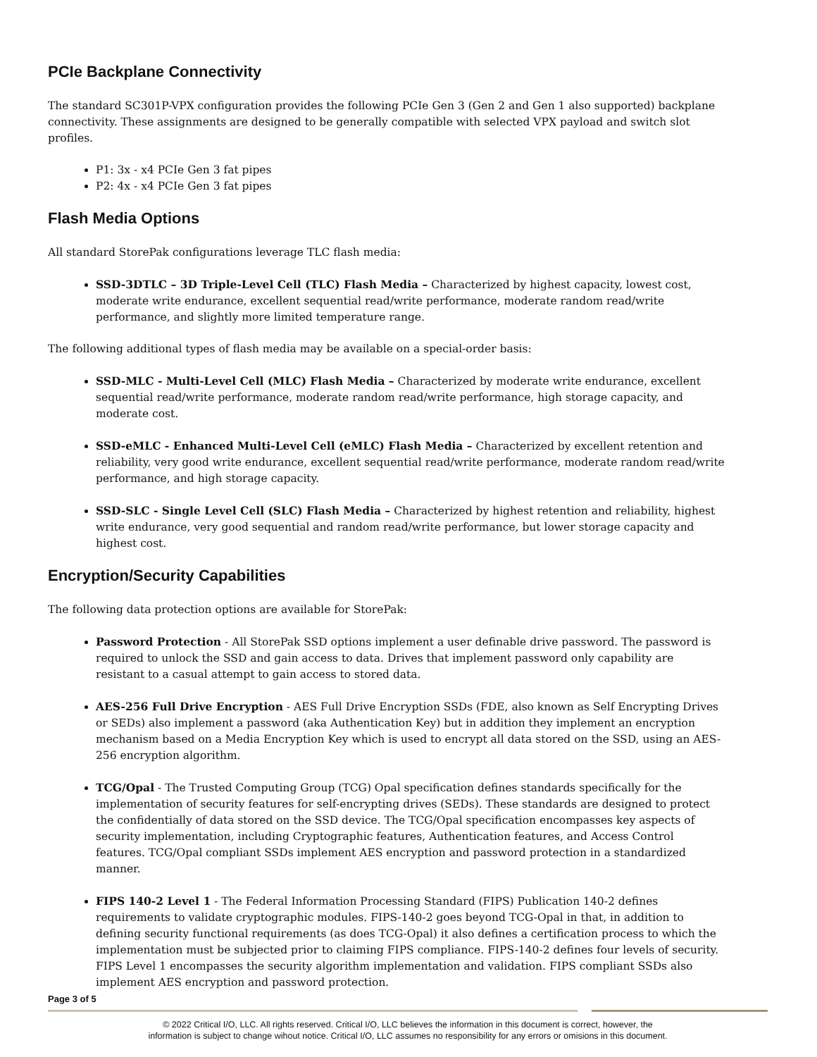PCIe Backplane Connectivity
The standard SC301P-VPX configuration provides the following PCIe Gen 3 (Gen 2 and Gen 1 also supported) backplane connectivity. These assignments are designed to be generally compatible with selected VPX payload and switch slot profiles.
P1: 3x - x4 PCIe Gen 3 fat pipes
P2: 4x - x4 PCIe Gen 3 fat pipes
Flash Media Options
All standard StorePak configurations leverage TLC flash media:
SSD-3DTLC – 3D Triple-Level Cell (TLC) Flash Media – Characterized by highest capacity, lowest cost, moderate write endurance, excellent sequential read/write performance, moderate random read/write performance, and slightly more limited temperature range.
The following additional types of flash media may be available on a special-order basis:
SSD-MLC - Multi-Level Cell (MLC) Flash Media – Characterized by moderate write endurance, excellent sequential read/write performance, moderate random read/write performance, high storage capacity, and moderate cost.
SSD-eMLC - Enhanced Multi-Level Cell (eMLC) Flash Media – Characterized by excellent retention and reliability, very good write endurance, excellent sequential read/write performance, moderate random read/write performance, and high storage capacity.
SSD-SLC - Single Level Cell (SLC) Flash Media – Characterized by highest retention and reliability, highest write endurance, very good sequential and random read/write performance, but lower storage capacity and highest cost.
Encryption/Security Capabilities
The following data protection options are available for StorePak:
Password Protection - All StorePak SSD options implement a user definable drive password. The password is required to unlock the SSD and gain access to data. Drives that implement password only capability are resistant to a casual attempt to gain access to stored data.
AES-256 Full Drive Encryption - AES Full Drive Encryption SSDs (FDE, also known as Self Encrypting Drives or SEDs) also implement a password (aka Authentication Key) but in addition they implement an encryption mechanism based on a Media Encryption Key which is used to encrypt all data stored on the SSD, using an AES-256 encryption algorithm.
TCG/Opal - The Trusted Computing Group (TCG) Opal specification defines standards specifically for the implementation of security features for self-encrypting drives (SEDs). These standards are designed to protect the confidentially of data stored on the SSD device. The TCG/Opal specification encompasses key aspects of security implementation, including Cryptographic features, Authentication features, and Access Control features. TCG/Opal compliant SSDs implement AES encryption and password protection in a standardized manner.
FIPS 140-2 Level 1 - The Federal Information Processing Standard (FIPS) Publication 140-2 defines requirements to validate cryptographic modules. FIPS-140-2 goes beyond TCG-Opal in that, in addition to defining security functional requirements (as does TCG-Opal) it also defines a certification process to which the implementation must be subjected prior to claiming FIPS compliance. FIPS-140-2 defines four levels of security. FIPS Level 1 encompasses the security algorithm implementation and validation. FIPS compliant SSDs also implement AES encryption and password protection.
Page 3 of 5
© 2022 Critical I/O, LLC. All rights reserved. Critical I/O, LLC believes the information in this document is correct, however, the
information is subject to change wihout notice. Critical I/O, LLC assumes no responsibility for any errors or omisions in this document.